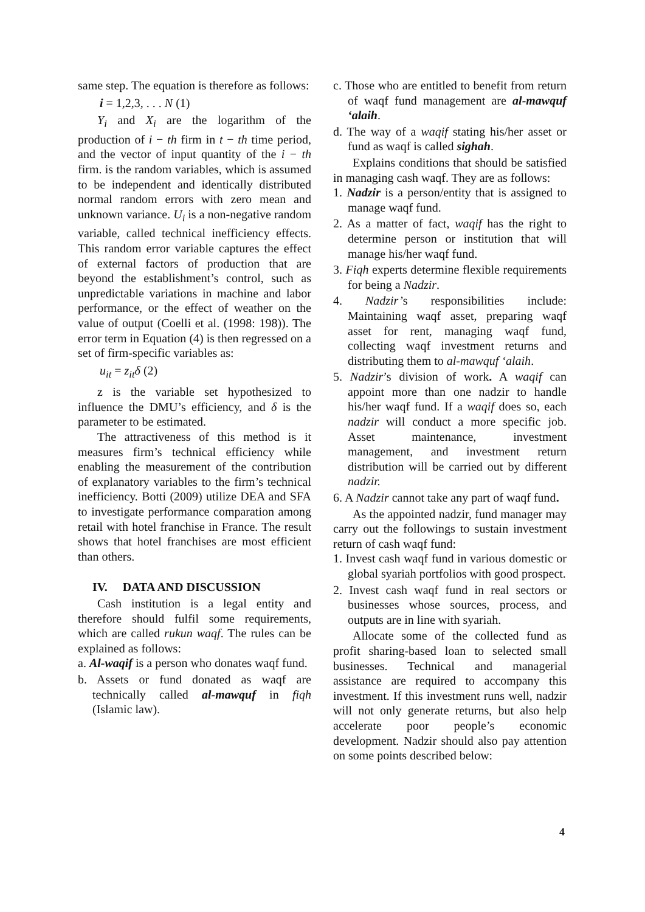same step. The equation is therefore as follows:
i = 1,2,3, . . . N (1)
Y<sub>i</sub> and X<sub>i</sub> are the logarithm of the production of i − th firm in t − th time period, and the vector of input quantity of the i − th firm. is the random variables, which is assumed to be independent and identically distributed normal random errors with zero mean and unknown variance. U<sub>i</sub> is a non-negative random variable, called technical inefficiency effects. This random error variable captures the effect of external factors of production that are beyond the establishment’s control, such as unpredictable variations in machine and labor performance, or the effect of weather on the value of output (Coelli et al. (1998: 198)). The error term in Equation (4) is then regressed on a set of firm-specific variables as:
u<sub>it</sub> = z<sub>it</sub>δ (2)
z is the variable set hypothesized to influence the DMU’s efficiency, and δ is the parameter to be estimated.
The attractiveness of this method is it measures firm’s technical efficiency while enabling the measurement of the contribution of explanatory variables to the firm’s technical inefficiency. Botti (2009) utilize DEA and SFA to investigate performance comparation among retail with hotel franchise in France. The result shows that hotel franchises are most efficient than others.
IV. DATA AND DISCUSSION
Cash institution is a legal entity and therefore should fulfil some requirements, which are called rukun waqf. The rules can be explained as follows:
a. Al-waqif is a person who donates waqf fund.
b. Assets or fund donated as waqf are technically called al-mawquf in fiqh (Islamic law).
c. Those who are entitled to benefit from return of waqf fund management are al-mawquf ‘alaih.
d. The way of a waqif stating his/her asset or fund as waqf is called sighah.
Explains conditions that should be satisfied in managing cash waqf. They are as follows:
1. Nadzir is a person/entity that is assigned to manage waqf fund.
2. As a matter of fact, waqif has the right to determine person or institution that will manage his/her waqf fund.
3. Fiqh experts determine flexible requirements for being a Nadzir.
4. Nadzir’s responsibilities include: Maintaining waqf asset, preparing waqf asset for rent, managing waqf fund, collecting waqf investment returns and distributing them to al-mawquf ‘alaih.
5. Nadzir’s division of work. A waqif can appoint more than one nadzir to handle his/her waqf fund. If a waqif does so, each nadzir will conduct a more specific job. Asset maintenance, investment management, and investment return distribution will be carried out by different nadzir.
6. A Nadzir cannot take any part of waqf fund.
As the appointed nadzir, fund manager may carry out the followings to sustain investment return of cash waqf fund:
1. Invest cash waqf fund in various domestic or global syariah portfolios with good prospect.
2. Invest cash waqf fund in real sectors or businesses whose sources, process, and outputs are in line with syariah.
Allocate some of the collected fund as profit sharing-based loan to selected small businesses. Technical and managerial assistance are required to accompany this investment. If this investment runs well, nadzir will not only generate returns, but also help accelerate poor people’s economic development. Nadzir should also pay attention on some points described below:
4